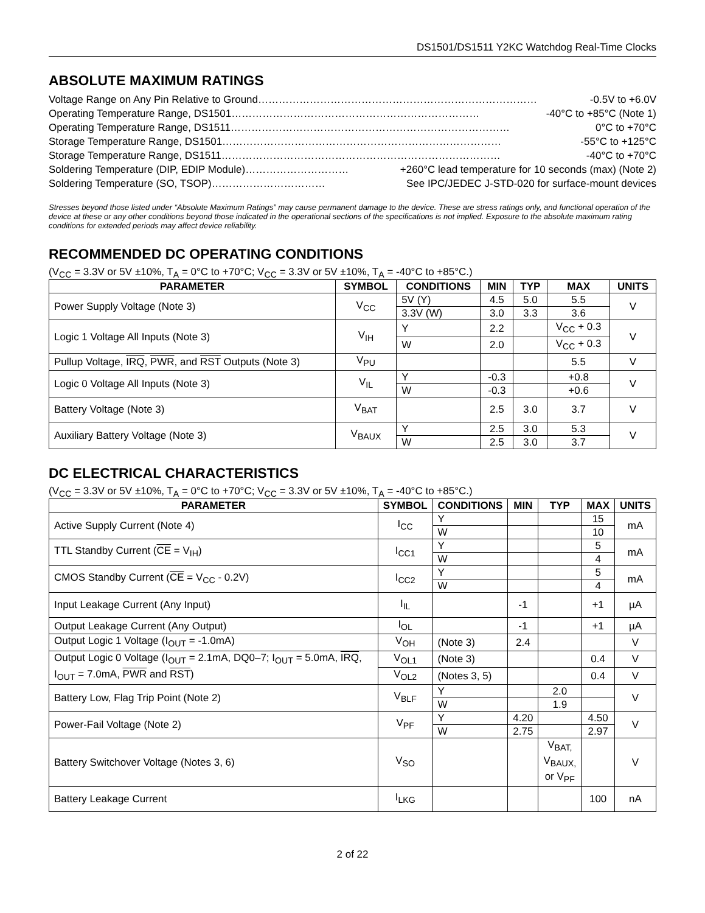DS1501/DS1511 Y2KC Watchdog Real-Time Clocks
ABSOLUTE MAXIMUM RATINGS
Voltage Range on Any Pin Relative to Ground ……………………………………………………………………… -0.5V to +6.0V
Operating Temperature Range, DS1501 ……………………………………………………………… -40°C to +85°C (Note 1)
Operating Temperature Range, DS1511 ……………………………………………………………………… 0°C to +70°C
Storage Temperature Range, DS1501 ……………………………………………………………………… -55°C to +125°C
Storage Temperature Range, DS1511 ……………………………………………………………………… -40°C to +70°C
Soldering Temperature (DIP, EDIP Module) ………………………… +260°C lead temperature for 10 seconds (max) (Note 2)
Soldering Temperature (SO, TSOP) …………………………… See IPC/JEDEC J-STD-020 for surface-mount devices
Stresses beyond those listed under “Absolute Maximum Ratings” may cause permanent damage to the device. These are stress ratings only, and functional operation of the device at these or any other conditions beyond those indicated in the operational sections of the specifications is not implied. Exposure to the absolute maximum rating conditions for extended periods may affect device reliability.
RECOMMENDED DC OPERATING CONDITIONS
(V<sub>CC</sub> = 3.3V or 5V ±10%, T<sub>A</sub> = 0°C to +70°C; V<sub>CC</sub> = 3.3V or 5V ±10%, T<sub>A</sub> = -40°C to +85°C.)
| PARAMETER | SYMBOL | CONDITIONS | MIN | TYP | MAX | UNITS |
| --- | --- | --- | --- | --- | --- | --- |
| Power Supply Voltage (Note 3) | V<sub>CC</sub> | 5V (Y) | 4.5 | 5.0 | 5.5 | V |
| | | 3.3V (W) | 3.0 | 3.3 | 3.6 | |
| Logic 1 Voltage All Inputs (Note 3) | V<sub>IH</sub> | Y | 2.2 | | V<sub>CC</sub> + 0.3 | V |
| | | W | 2.0 | | V<sub>CC</sub> + 0.3 | |
| Pullup Voltage, IRQ , PWR , and RST Outputs (Note 3) | V<sub>PU</sub> | | | | 5.5 | V |
| Logic 0 Voltage All Inputs (Note 3) | V<sub>IL</sub> | Y | -0.3 | | +0.8 | V |
| | | W | -0.3 | | +0.6 | |
| Battery Voltage (Note 3) | V<sub>BAT</sub> | | 2.5 | 3.0 | 3.7 | V |
| Auxiliary Battery Voltage (Note 3) | V<sub>BAUX</sub> | Y | 2.5 | 3.0 | 5.3 | V |
| | | W | 2.5 | 3.0 | 3.7 | |
DC ELECTRICAL CHARACTERISTICS
(V<sub>CC</sub> = 3.3V or 5V ±10%, T<sub>A</sub> = 0°C to +70°C; V<sub>CC</sub> = 3.3V or 5V ±10%, T<sub>A</sub> = -40°C to +85°C.)
| PARAMETER | SYMBOL | CONDITIONS | MIN | TYP | MAX | UNITS |
| --- | --- | --- | --- | --- | --- | --- |
| Active Supply Current (Note 4) | I<sub>CC</sub> | Y | | | 15 | mA |
| | | W | | | 10 | |
| TTL Standby Current ( CE = V<sub>IH</sub>) | I<sub>CC1</sub> | Y | | | 5 | mA |
| | | W | | | 4 | |
| CMOS Standby Current ( CE = V<sub>CC</sub> - 0.2V) | I<sub>CC2</sub> | Y | | | 5 | mA |
| | | W | | | 4 | |
| Input Leakage Current (Any Input) | I<sub>IL</sub> | | -1 | | +1 | µA |
| Output Leakage Current (Any Output) | I<sub>OL</sub> | | -1 | | +1 | µA |
| Output Logic 1 Voltage (I<sub>OUT</sub> = -1.0mA) | V<sub>OH</sub> | (Note 3) | 2.4 | | | V |
| Output Logic 0 Voltage (I<sub>OUT</sub> = 2.1mA, DQ0–7; I<sub>OUT</sub> = 5.0mA, IRQ , I<sub>OUT</sub> = 7.0mA, PWR and RST ) | V<sub>OL1</sub> | (Note 3) | | | 0.4 | V |
| | V<sub>OL2</sub> | (Notes 3, 5) | | | 0.4 | V |
| Battery Low, Flag Trip Point (Note 2) | V<sub>BLF</sub> | Y | | 2.0 | | V |
| | | W | | 1.9 | | |
| Power-Fail Voltage (Note 2) | V<sub>PF</sub> | Y | 4.20 | | 4.50 | V |
| | | W | 2.75 | | 2.97 | |
| Battery Switchover Voltage (Notes 3, 6) | V<sub>SO</sub> | | | V<sub>BAT,</sub> V<sub>BAUX,</sub> or V<sub>PF</sub> | | V |
| Battery Leakage Current | I<sub>LKG</sub> | | | | 100 | nA |
2 of 22